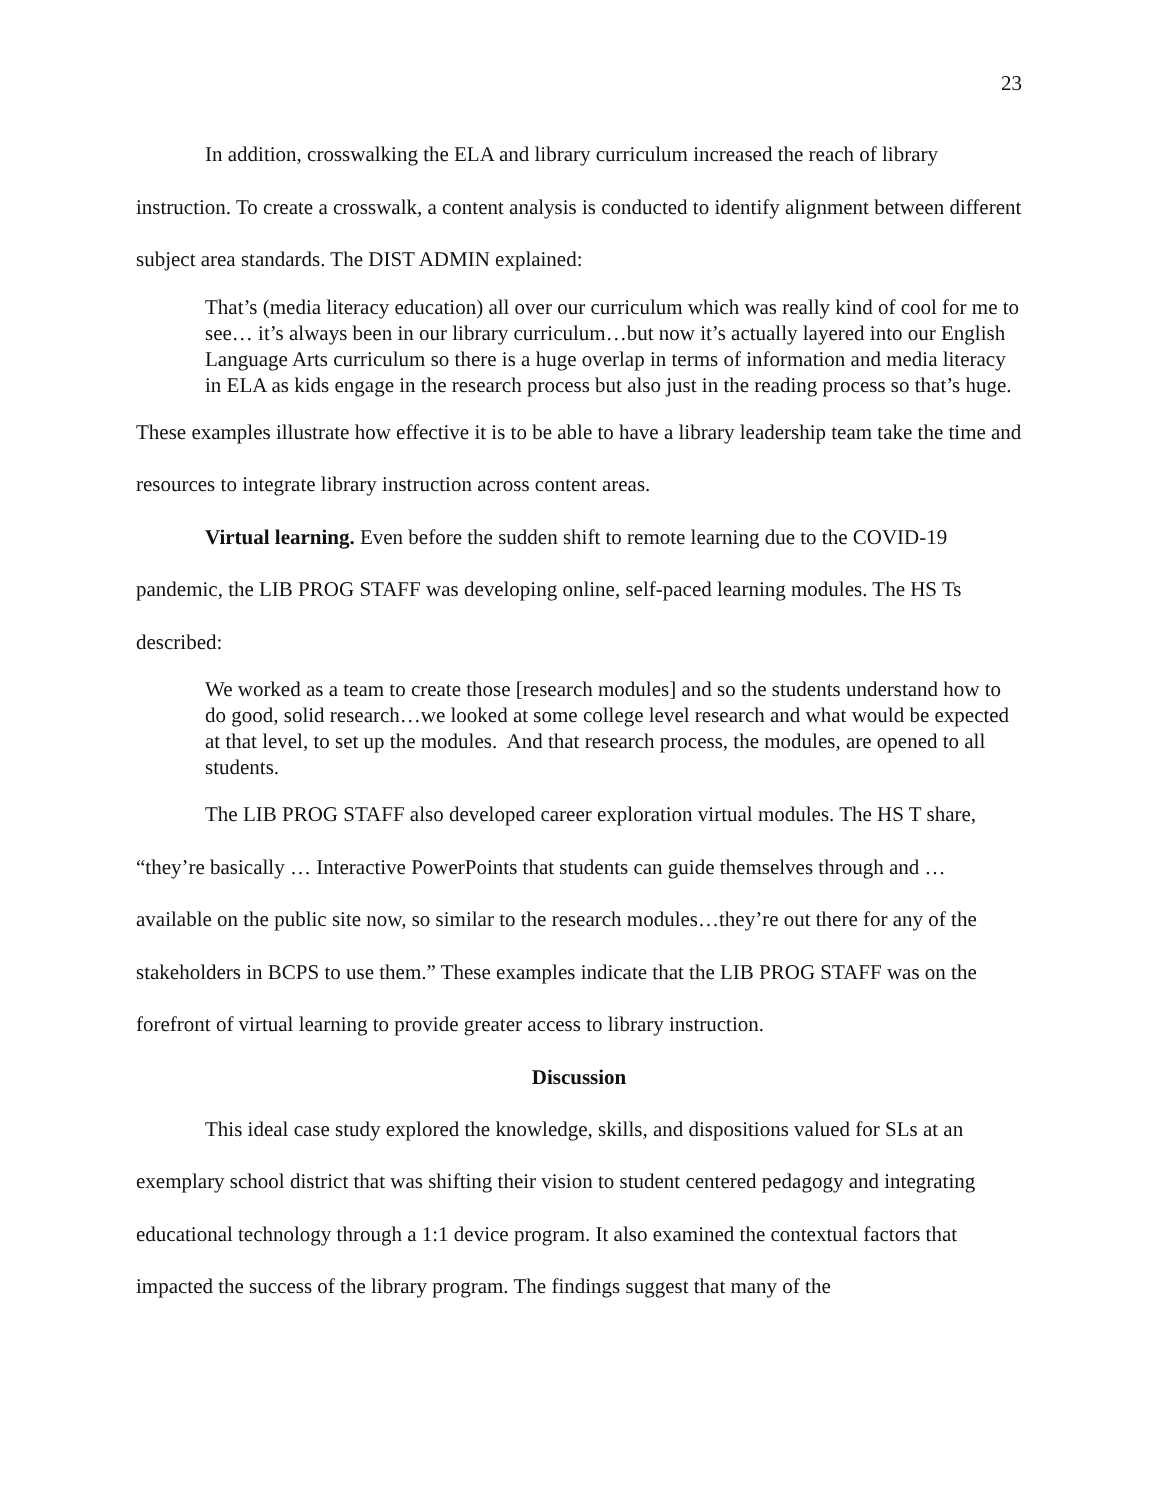23
In addition, crosswalking the ELA and library curriculum increased the reach of library instruction. To create a crosswalk, a content analysis is conducted to identify alignment between different subject area standards. The DIST ADMIN explained:
That’s (media literacy education) all over our curriculum which was really kind of cool for me to see… it’s always been in our library curriculum…but now it’s actually layered into our English Language Arts curriculum so there is a huge overlap in terms of information and media literacy in ELA as kids engage in the research process but also just in the reading process so that’s huge.
These examples illustrate how effective it is to be able to have a library leadership team take the time and resources to integrate library instruction across content areas.
Virtual learning. Even before the sudden shift to remote learning due to the COVID-19 pandemic, the LIB PROG STAFF was developing online, self-paced learning modules. The HS Ts described:
We worked as a team to create those [research modules] and so the students understand how to do good, solid research…we looked at some college level research and what would be expected at that level, to set up the modules. And that research process, the modules, are opened to all students.
The LIB PROG STAFF also developed career exploration virtual modules. The HS T share, “they’re basically … Interactive PowerPoints that students can guide themselves through and … available on the public site now, so similar to the research modules…they’re out there for any of the stakeholders in BCPS to use them.” These examples indicate that the LIB PROG STAFF was on the forefront of virtual learning to provide greater access to library instruction.
Discussion
This ideal case study explored the knowledge, skills, and dispositions valued for SLs at an exemplary school district that was shifting their vision to student centered pedagogy and integrating educational technology through a 1:1 device program. It also examined the contextual factors that impacted the success of the library program. The findings suggest that many of the